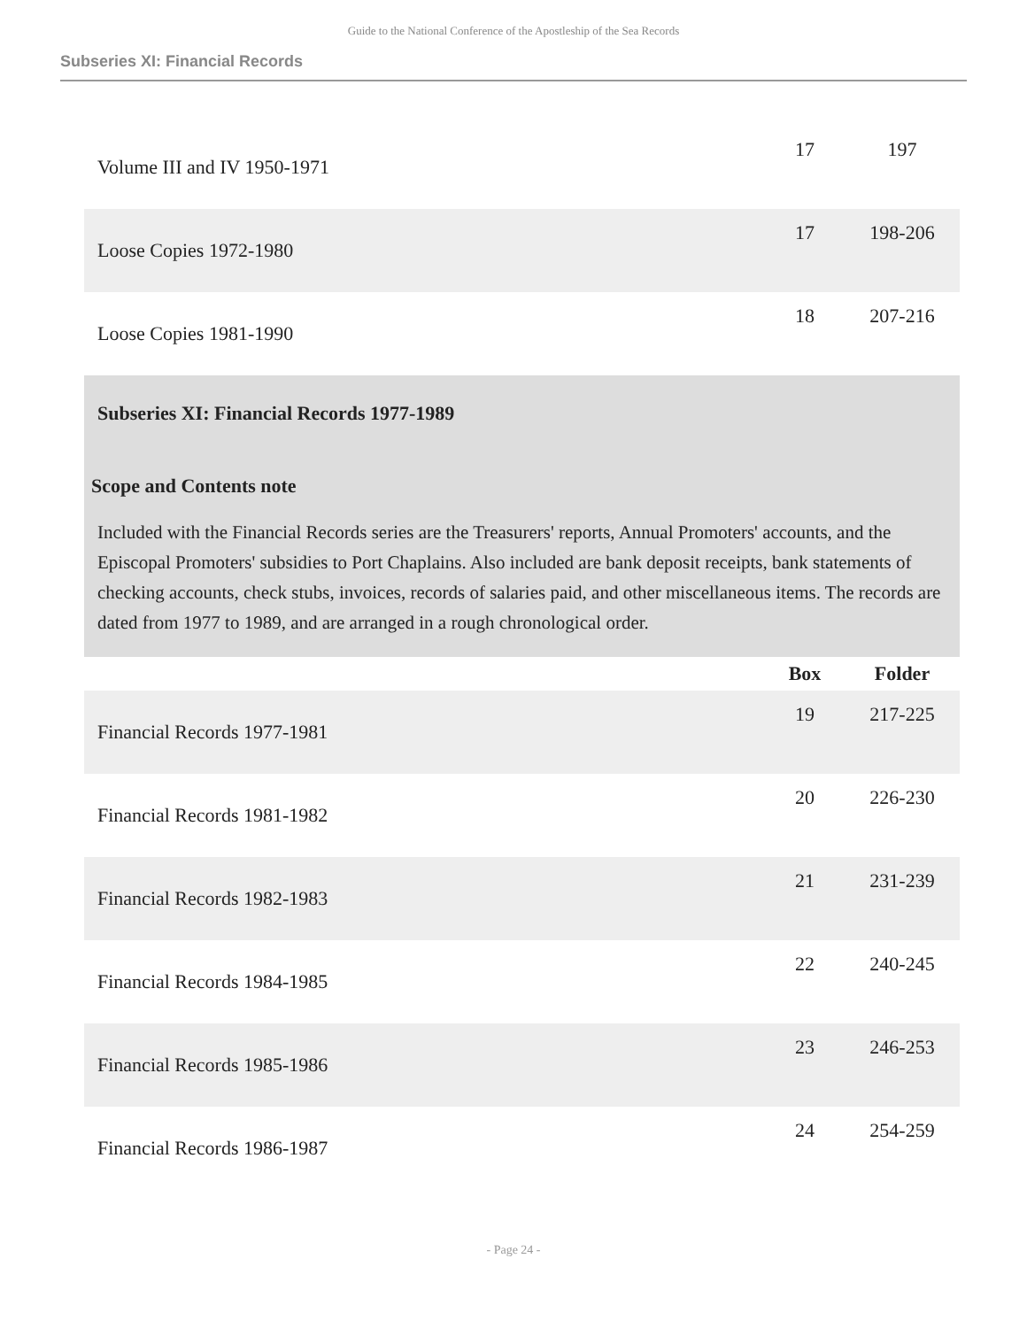Guide to the National Conference of the Apostleship of the Sea Records
Subseries XI: Financial Records
| Volume III and IV 1950-1971 | 17 | 197 |
| Loose Copies 1972-1980 | 17 | 198-206 |
| Loose Copies 1981-1990 | 18 | 207-216 |
Subseries XI: Financial Records 1977-1989
Scope and Contents note
Included with the Financial Records series are the Treasurers' reports, Annual Promoters' accounts, and the Episcopal Promoters' subsidies to Port Chaplains. Also included are bank deposit receipts, bank statements of checking accounts, check stubs, invoices, records of salaries paid, and other miscellaneous items. The records are dated from 1977 to 1989, and are arranged in a rough chronological order.
| | Box | Folder |
| --- | --- | --- |
| Financial Records 1977-1981 | 19 | 217-225 |
| Financial Records 1981-1982 | 20 | 226-230 |
| Financial Records 1982-1983 | 21 | 231-239 |
| Financial Records 1984-1985 | 22 | 240-245 |
| Financial Records 1985-1986 | 23 | 246-253 |
| Financial Records 1986-1987 | 24 | 254-259 |
- Page 24 -